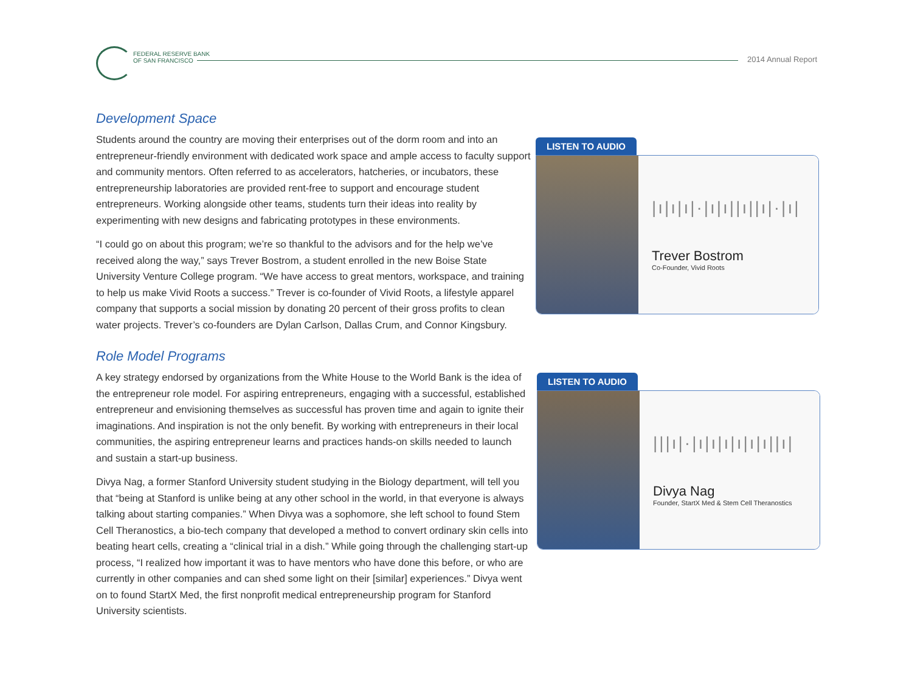FEDERAL RESERVE BANK
OF SAN FRANCISCO
2014 Annual Report
Development Space
Students around the country are moving their enterprises out of the dorm room and into an entrepreneur-friendly environment with dedicated work space and ample access to faculty support and community mentors. Often referred to as accelerators, hatcheries, or incubators, these entrepreneurship laboratories are provided rent-free to support and encourage student entrepreneurs. Working alongside other teams, students turn their ideas into reality by experimenting with new designs and fabricating prototypes in these environments.
“I could go on about this program; we’re so thankful to the advisors and for the help we’ve received along the way,” says Trever Bostrom, a student enrolled in the new Boise State University Venture College program. “We have access to great mentors, workspace, and training to help us make Vivid Roots a success.” Trever is co-founder of Vivid Roots, a lifestyle apparel company that supports a social mission by donating 20 percent of their gross profits to clean water projects. Trever’s co-founders are Dylan Carlson, Dallas Crum, and Connor Kingsbury.
Role Model Programs
A key strategy endorsed by organizations from the White House to the World Bank is the idea of the entrepreneur role model. For aspiring entrepreneurs, engaging with a successful, established entrepreneur and envisioning themselves as successful has proven time and again to ignite their imaginations. And inspiration is not the only benefit. By working with entrepreneurs in their local communities, the aspiring entrepreneur learns and practices hands-on skills needed to launch and sustain a start-up business.
Divya Nag, a former Stanford University student studying in the Biology department, will tell you that “being at Stanford is unlike being at any other school in the world, in that everyone is always talking about starting companies.” When Divya was a sophomore, she left school to found Stem Cell Theranostics, a bio-tech company that developed a method to convert ordinary skin cells into beating heart cells, creating a “clinical trial in a dish.” While going through the challenging start-up process, “I realized how important it was to have mentors who have done this before, or who are currently in other companies and can shed some light on their [similar] experiences.” Divya went on to found StartX Med, the first nonprofit medical entrepreneurship program for Stanford University scientists.
LISTEN TO AUDIO
|ı|ı|ı|·|ı|ı||ı||ı|·|ı|
Trever Bostrom
Co-Founder, Vivid Roots
LISTEN TO AUDIO
|||ı|·|ı|ı|ı|ı|ı|ı||ı|
Divya Nag
Founder, StartX Med & Stem Cell Theranostics